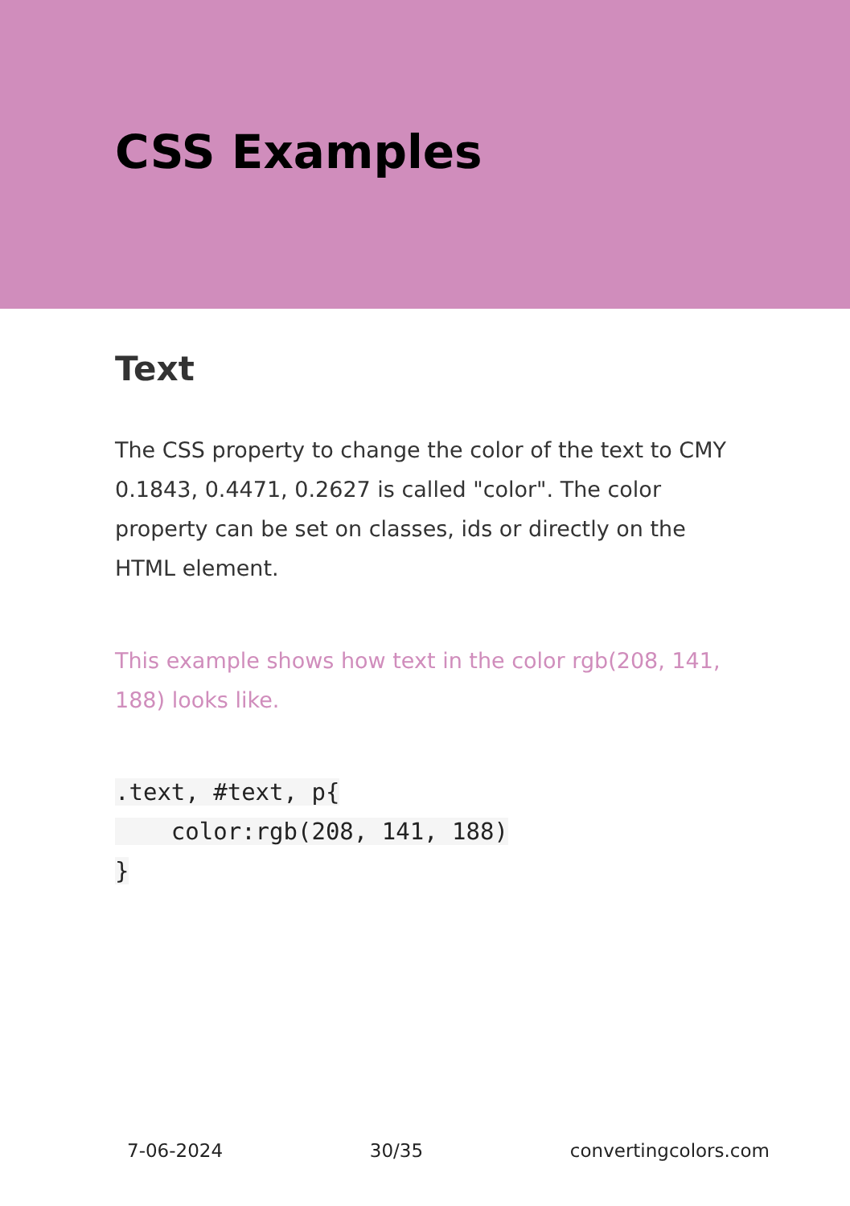CSS Examples
Text
The CSS property to change the color of the text to CMY 0.1843, 0.4471, 0.2627 is called "color". The color property can be set on classes, ids or directly on the HTML element.
This example shows how text in the color rgb(208, 141, 188) looks like.
.text, #text, p{
    color:rgb(208, 141, 188)
}
7-06-2024 30/35 convertingcolors.com